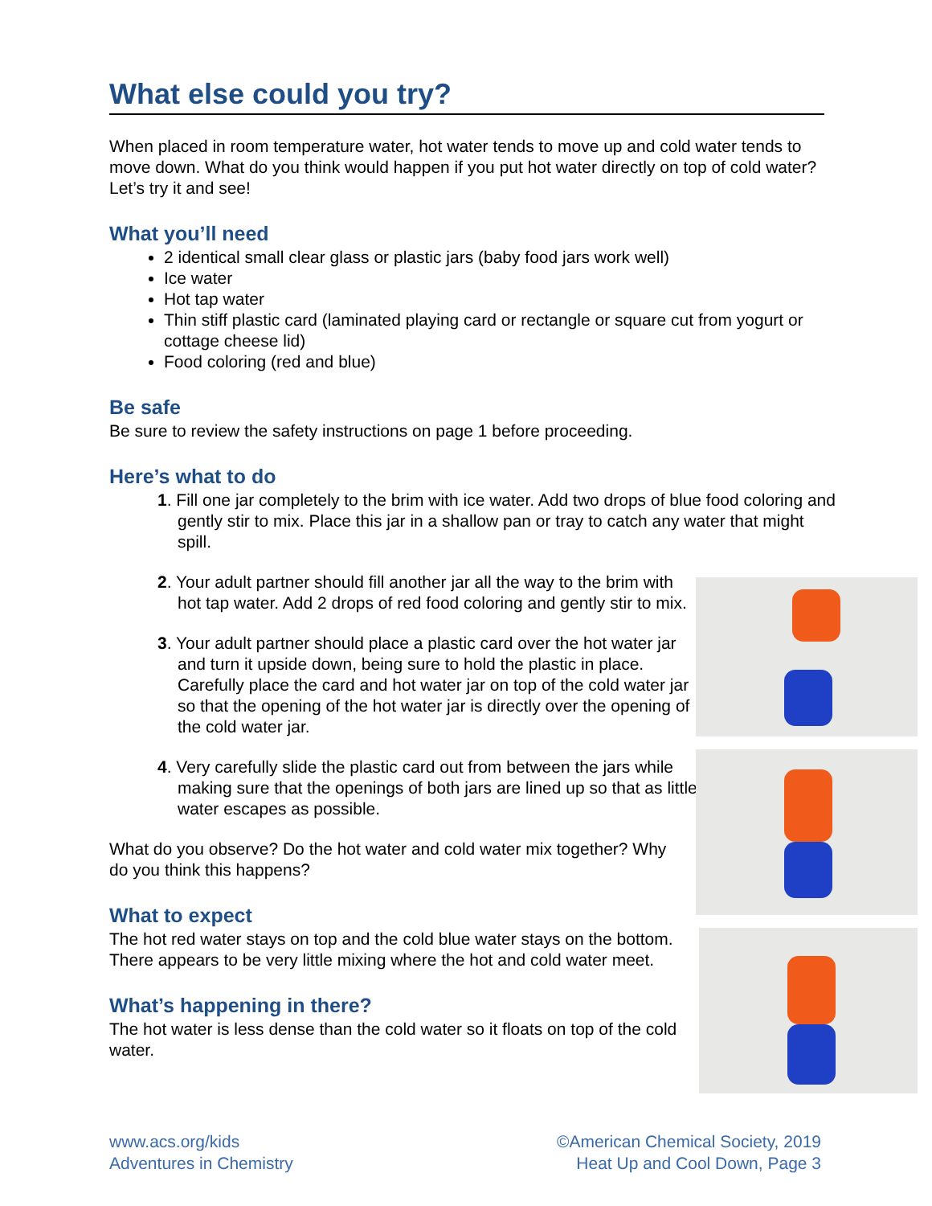What else could you try?
When placed in room temperature water, hot water tends to move up and cold water tends to move down. What do you think would happen if you put hot water directly on top of cold water? Let’s try it and see!
What you’ll need
2 identical small clear glass or plastic jars (baby food jars work well)
Ice water
Hot tap water
Thin stiff plastic card (laminated playing card or rectangle or square cut from yogurt or cottage cheese lid)
Food coloring (red and blue)
Be safe
Be sure to review the safety instructions on page 1 before proceeding.
Here’s what to do
1. Fill one jar completely to the brim with ice water. Add two drops of blue food coloring and gently stir to mix. Place this jar in a shallow pan or tray to catch any water that might spill.
2. Your adult partner should fill another jar all the way to the brim with hot tap water. Add 2 drops of red food coloring and gently stir to mix.
3. Your adult partner should place a plastic card over the hot water jar and turn it upside down, being sure to hold the plastic in place. Carefully place the card and hot water jar on top of the cold water jar so that the opening of the hot water jar is directly over the opening of the cold water jar.
4. Very carefully slide the plastic card out from between the jars while making sure that the openings of both jars are lined up so that as little water escapes as possible.
What do you observe? Do the hot water and cold water mix together? Why do you think this happens?
What to expect
The hot red water stays on top and the cold blue water stays on the bottom. There appears to be very little mixing where the hot and cold water meet.
What’s happening in there?
The hot water is less dense than the cold water so it floats on top of the cold water.
www.acs.org/kids
Adventures in Chemistry
©American Chemical Society, 2019
Heat Up and Cool Down, Page 3